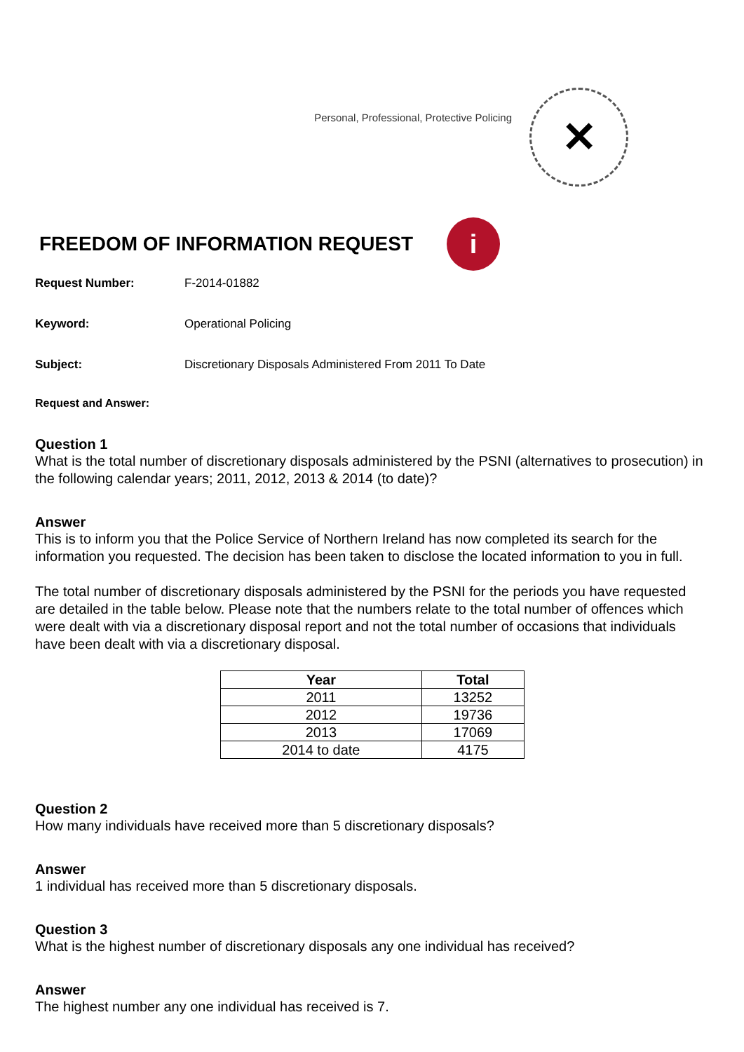Personal, Professional, Protective Policing
✕
FREEDOM OF INFORMATION REQUEST
i
Request Number: F-2014-01882
Keyword: Operational Policing
Subject: Discretionary Disposals Administered From 2011 To Date
Request and Answer:
Question 1
What is the total number of discretionary disposals administered by the PSNI (alternatives to prosecution) in the following calendar years; 2011, 2012, 2013 & 2014 (to date)?
Answer
This is to inform you that the Police Service of Northern Ireland has now completed its search for the information you requested. The decision has been taken to disclose the located information to you in full.
The total number of discretionary disposals administered by the PSNI for the periods you have requested are detailed in the table below. Please note that the numbers relate to the total number of offences which were dealt with via a discretionary disposal report and not the total number of occasions that individuals have been dealt with via a discretionary disposal.
| Year | Total |
| --- | --- |
| 2011 | 13252 |
| 2012 | 19736 |
| 2013 | 17069 |
| 2014 to date | 4175 |
Question 2
How many individuals have received more than 5 discretionary disposals?
Answer
1 individual has received more than 5 discretionary disposals.
Question 3
What is the highest number of discretionary disposals any one individual has received?
Answer
The highest number any one individual has received is 7.